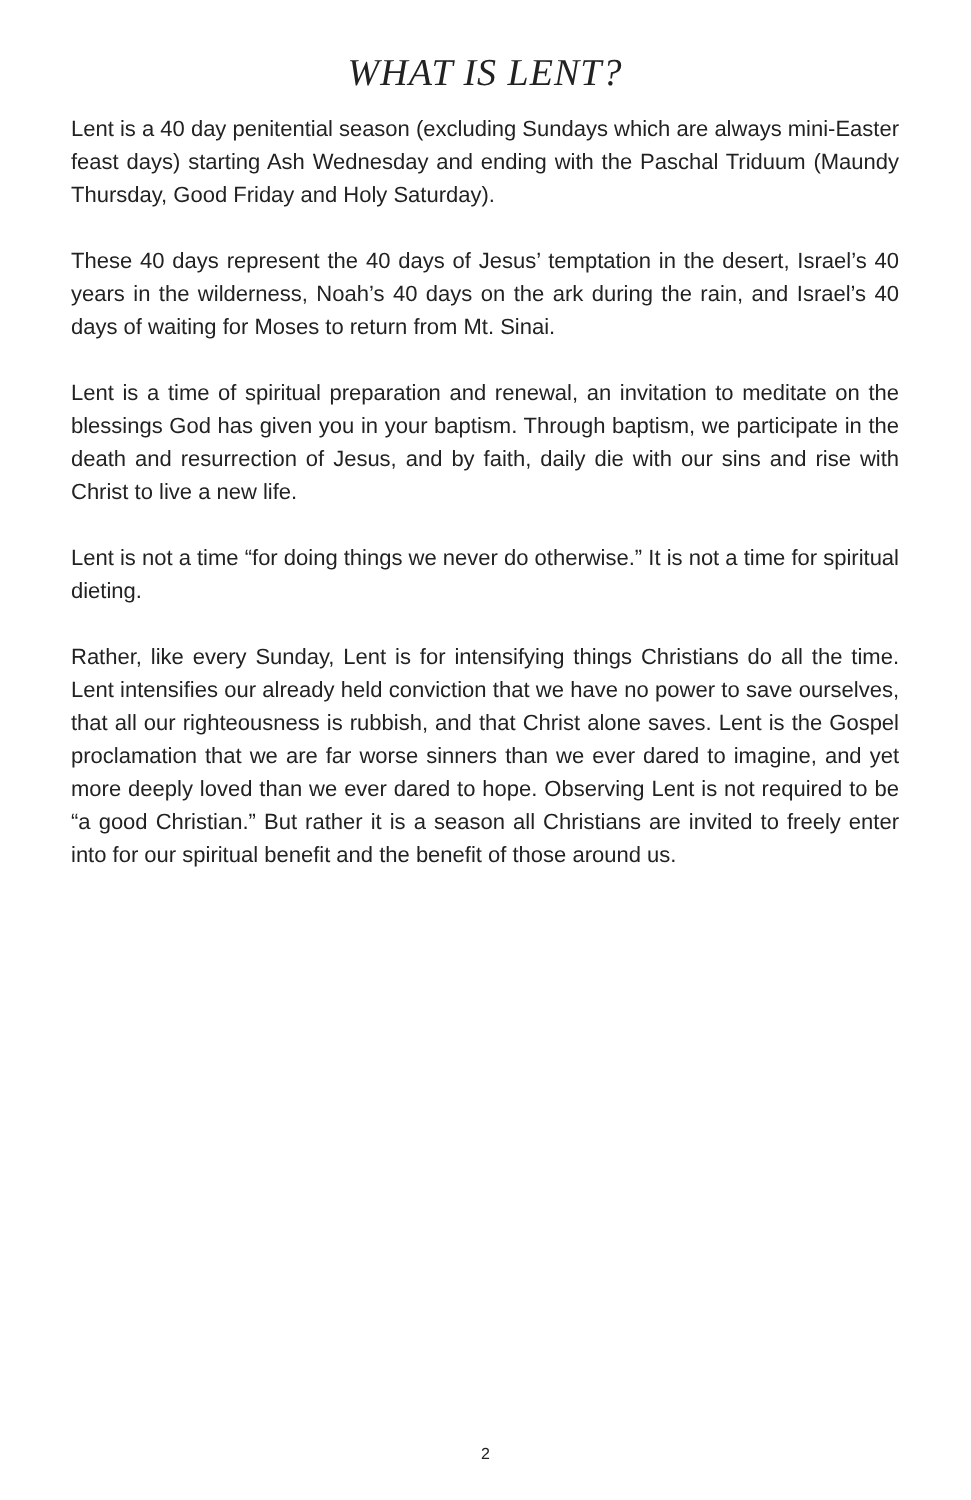WHAT IS LENT?
Lent is a 40 day penitential season (excluding Sundays which are always mini-Easter feast days) starting Ash Wednesday and ending with the Paschal Triduum (Maundy Thursday, Good Friday and Holy Saturday).
These 40 days represent the 40 days of Jesus’ temptation in the desert, Israel’s 40 years in the wilderness, Noah’s 40 days on the ark during the rain, and Israel’s 40 days of waiting for Moses to return from Mt. Sinai.
Lent is a time of spiritual preparation and renewal, an invitation to meditate on the blessings God has given you in your baptism. Through baptism, we participate in the death and resurrection of Jesus, and by faith, daily die with our sins and rise with Christ to live a new life.
Lent is not a time “for doing things we never do otherwise.” It is not a time for spiritual dieting.
Rather, like every Sunday, Lent is for intensifying things Christians do all the time. Lent intensifies our already held conviction that we have no power to save ourselves, that all our righteousness is rubbish, and that Christ alone saves. Lent is the Gospel proclamation that we are far worse sinners than we ever dared to imagine, and yet more deeply loved than we ever dared to hope. Observing Lent is not required to be “a good Christian.” But rather it is a season all Christians are invited to freely enter into for our spiritual benefit and the benefit of those around us.
2